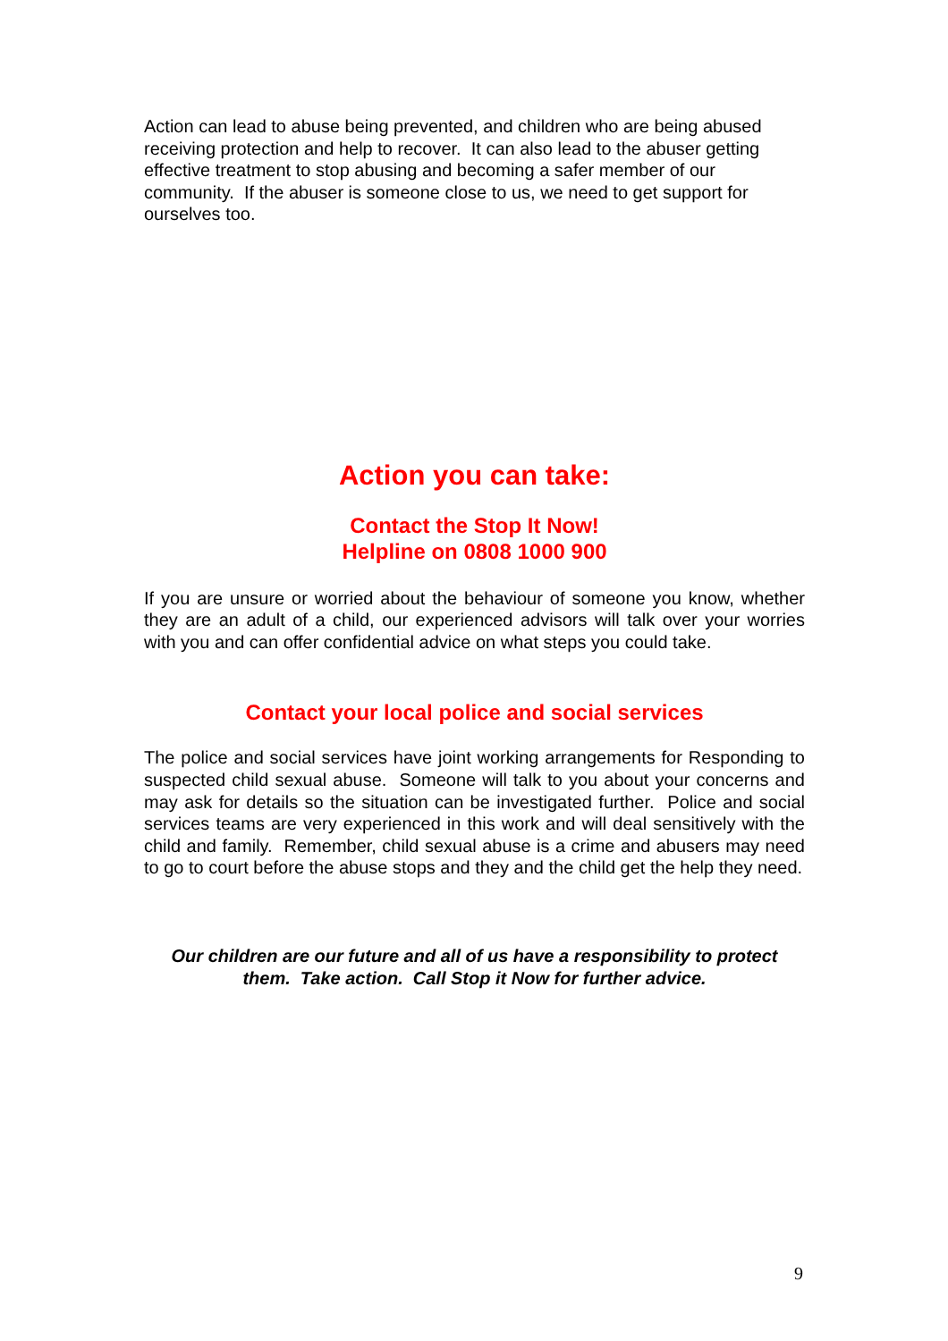Action can lead to abuse being prevented, and children who are being abused receiving protection and help to recover. It can also lead to the abuser getting effective treatment to stop abusing and becoming a safer member of our community. If the abuser is someone close to us, we need to get support for ourselves too.
Action you can take:
Contact the Stop It Now!
Helpline on 0808 1000 900
If you are unsure or worried about the behaviour of someone you know, whether they are an adult of a child, our experienced advisors will talk over your worries with you and can offer confidential advice on what steps you could take.
Contact your local police and social services
The police and social services have joint working arrangements for Responding to suspected child sexual abuse. Someone will talk to you about your concerns and may ask for details so the situation can be investigated further. Police and social services teams are very experienced in this work and will deal sensitively with the child and family. Remember, child sexual abuse is a crime and abusers may need to go to court before the abuse stops and they and the child get the help they need.
Our children are our future and all of us have a responsibility to protect them. Take action. Call Stop it Now for further advice.
9